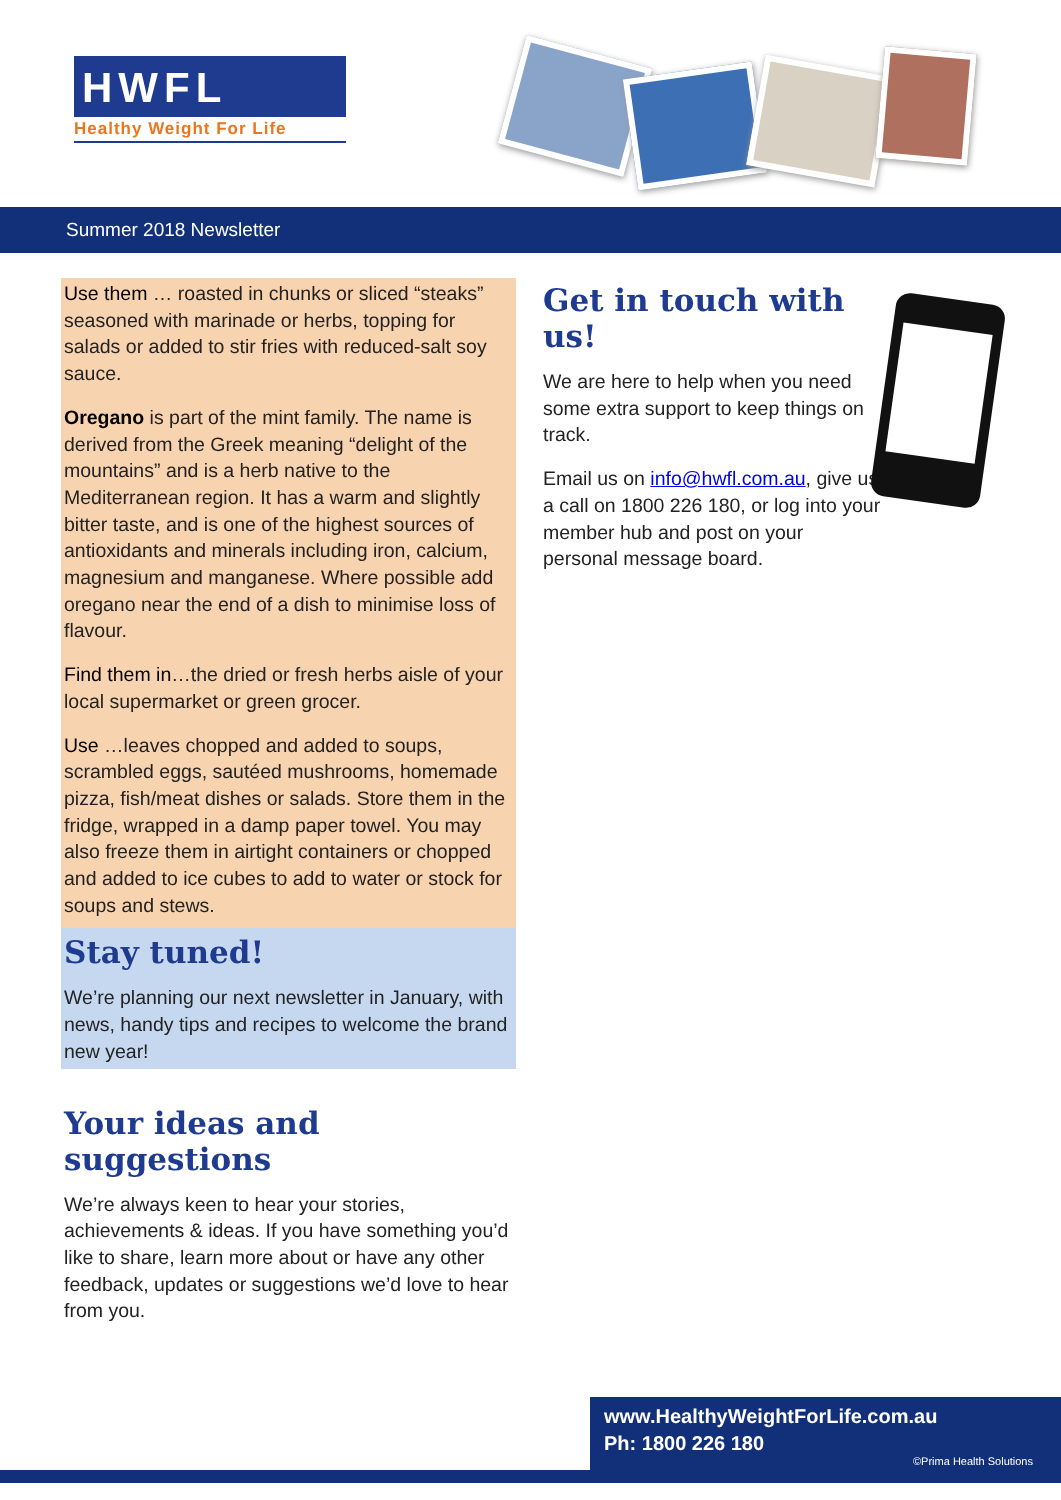HWFL
Healthy Weight For Life
Summer 2018 Newsletter
Use them … roasted in chunks or sliced “steaks” seasoned with marinade or herbs, topping for salads or added to stir fries with reduced-salt soy sauce.
Oregano is part of the mint family. The name is derived from the Greek meaning “delight of the mountains” and is a herb native to the Mediterranean region. It has a warm and slightly bitter taste, and is one of the highest sources of antioxidants and minerals including iron, calcium, magnesium and manganese. Where possible add oregano near the end of a dish to minimise loss of flavour.
Find them in…the dried or fresh herbs aisle of your local supermarket or green grocer.
Use …leaves chopped and added to soups, scrambled eggs, sautéed mushrooms, homemade pizza, fish/meat dishes or salads. Store them in the fridge, wrapped in a damp paper towel. You may also freeze them in airtight containers or chopped and added to ice cubes to add to water or stock for soups and stews.
Stay tuned!
We’re planning our next newsletter in January, with news, handy tips and recipes to welcome the brand new year!
Your ideas and suggestions
We’re always keen to hear your stories, achievements & ideas. If you have something you’d like to share, learn more about or have any other feedback, updates or suggestions we’d love to hear from you.
Get in touch with us!
We are here to help when you need some extra support to keep things on track.
Email us on info@hwfl.com.au, give us a call on 1800 226 180, or log into your member hub and post on your personal message board.
www.HealthyWeightForLife.com.au
Ph: 1800 226 180
©Prima Health Solutions